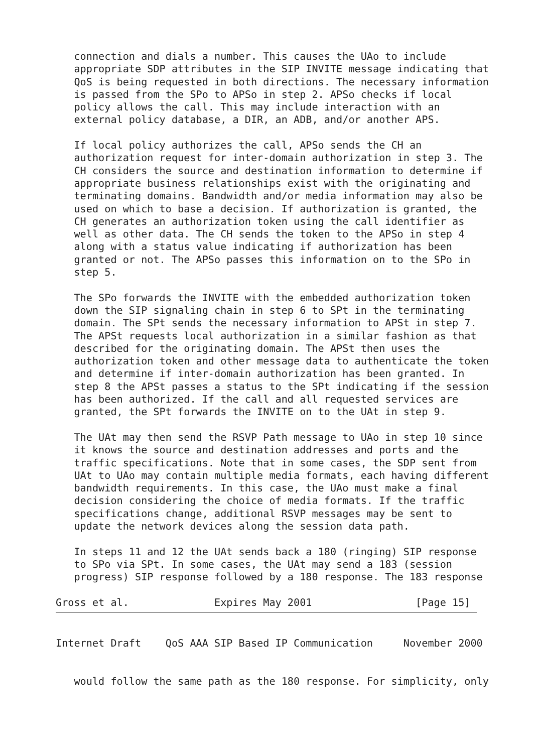connection and dials a number. This causes the UAo to include
   appropriate SDP attributes in the SIP INVITE message indicating that
   QoS is being requested in both directions. The necessary information
   is passed from the SPo to APSo in step 2. APSo checks if local
   policy allows the call. This may include interaction with an
   external policy database, a DIR, an ADB, and/or another APS.

   If local policy authorizes the call, APSo sends the CH an
   authorization request for inter-domain authorization in step 3. The
   CH considers the source and destination information to determine if
   appropriate business relationships exist with the originating and
   terminating domains. Bandwidth and/or media information may also be
   used on which to base a decision. If authorization is granted, the
   CH generates an authorization token using the call identifier as
   well as other data. The CH sends the token to the APSo in step 4
   along with a status value indicating if authorization has been
   granted or not. The APSo passes this information on to the SPo in
   step 5.

   The SPo forwards the INVITE with the embedded authorization token
   down the SIP signaling chain in step 6 to SPt in the terminating
   domain. The SPt sends the necessary information to APSt in step 7.
   The APSt requests local authorization in a similar fashion as that
   described for the originating domain. The APSt then uses the
   authorization token and other message data to authenticate the token
   and determine if inter-domain authorization has been granted. In
   step 8 the APSt passes a status to the SPt indicating if the session
   has been authorized. If the call and all requested services are
   granted, the SPt forwards the INVITE on to the UAt in step 9.

   The UAt may then send the RSVP Path message to UAo in step 10 since
   it knows the source and destination addresses and ports and the
   traffic specifications. Note that in some cases, the SDP sent from
   UAt to UAo may contain multiple media formats, each having different
   bandwidth requirements. In this case, the UAo must make a final
   decision considering the choice of media formats. If the traffic
   specifications change, additional RSVP messages may be sent to
   update the network devices along the session data path.

   In steps 11 and 12 the UAt sends back a 180 (ringing) SIP response
   to SPo via SPt. In some cases, the UAt may send a 183 (session
   progress) SIP response followed by a 180 response. The 183 response

Gross et al.              Expires May 2001                 [Page 15]
Internet Draft    QoS AAA SIP Based IP Communication     November 2000


   would follow the same path as the 180 response. For simplicity, only